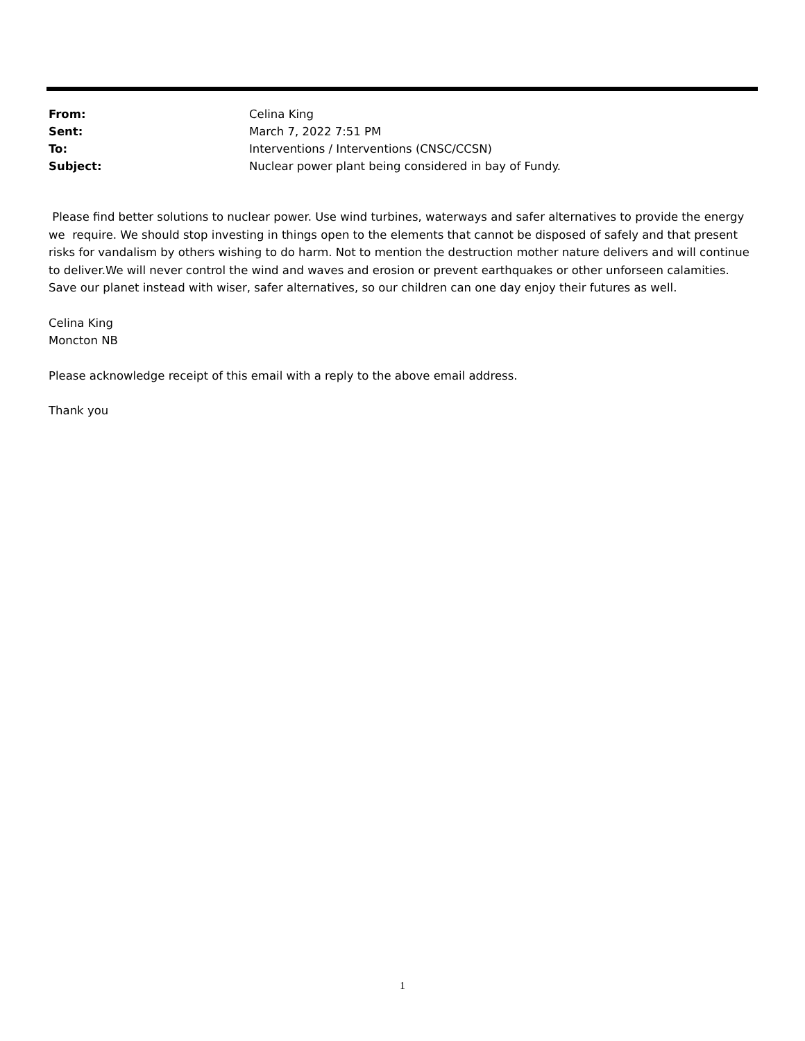From: Celina King
Sent: March 7, 2022 7:51 PM
To: Interventions / Interventions (CNSC/CCSN)
Subject: Nuclear power plant being considered in bay of Fundy.
Please find better solutions to nuclear power. Use wind turbines, waterways and safer alternatives to provide the energy we require. We should stop investing in things open to the elements that cannot be disposed of safely and that present risks for vandalism by others wishing to do harm. Not to mention the destruction mother nature delivers and will continue to deliver.We will never control the wind and waves and erosion or prevent earthquakes or other unforseen calamities. Save our planet instead with wiser, safer alternatives, so our children can one day enjoy their futures as well.
Celina King
Moncton NB
Please acknowledge receipt of this email with a reply to the above email address.
Thank you
1